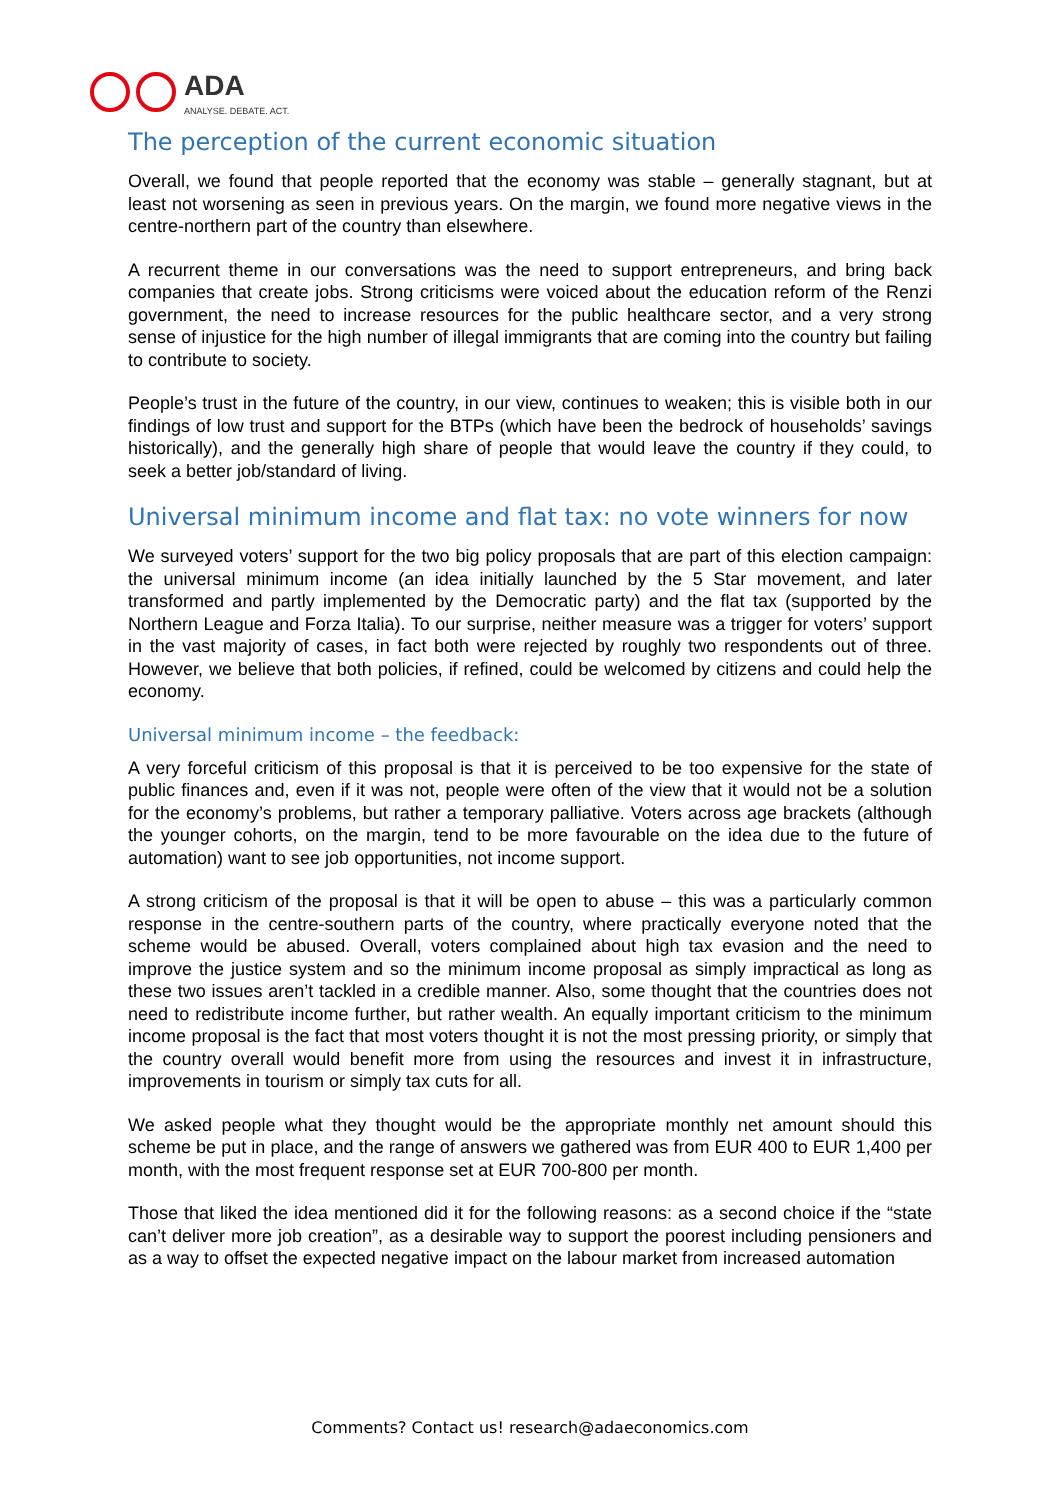ADA
ANALYSE. DEBATE. ACT.
The perception of the current economic situation
Overall, we found that people reported that the economy was stable – generally stagnant, but at least not worsening as seen in previous years. On the margin, we found more negative views in the centre-northern part of the country than elsewhere.
A recurrent theme in our conversations was the need to support entrepreneurs, and bring back companies that create jobs. Strong criticisms were voiced about the education reform of the Renzi government, the need to increase resources for the public healthcare sector, and a very strong sense of injustice for the high number of illegal immigrants that are coming into the country but failing to contribute to society.
People’s trust in the future of the country, in our view, continues to weaken; this is visible both in our findings of low trust and support for the BTPs (which have been the bedrock of households’ savings historically), and the generally high share of people that would leave the country if they could, to seek a better job/standard of living.
Universal minimum income and flat tax: no vote winners for now
We surveyed voters’ support for the two big policy proposals that are part of this election campaign: the universal minimum income (an idea initially launched by the 5 Star movement, and later transformed and partly implemented by the Democratic party) and the flat tax (supported by the Northern League and Forza Italia). To our surprise, neither measure was a trigger for voters’ support in the vast majority of cases, in fact both were rejected by roughly two respondents out of three. However, we believe that both policies, if refined, could be welcomed by citizens and could help the economy.
Universal minimum income – the feedback:
A very forceful criticism of this proposal is that it is perceived to be too expensive for the state of public finances and, even if it was not, people were often of the view that it would not be a solution for the economy’s problems, but rather a temporary palliative. Voters across age brackets (although the younger cohorts, on the margin, tend to be more favourable on the idea due to the future of automation) want to see job opportunities, not income support.
A strong criticism of the proposal is that it will be open to abuse – this was a particularly common response in the centre-southern parts of the country, where practically everyone noted that the scheme would be abused. Overall, voters complained about high tax evasion and the need to improve the justice system and so the minimum income proposal as simply impractical as long as these two issues aren’t tackled in a credible manner. Also, some thought that the countries does not need to redistribute income further, but rather wealth. An equally important criticism to the minimum income proposal is the fact that most voters thought it is not the most pressing priority, or simply that the country overall would benefit more from using the resources and invest it in infrastructure, improvements in tourism or simply tax cuts for all.
We asked people what they thought would be the appropriate monthly net amount should this scheme be put in place, and the range of answers we gathered was from EUR 400 to EUR 1,400 per month, with the most frequent response set at EUR 700-800 per month.
Those that liked the idea mentioned did it for the following reasons: as a second choice if the “state can’t deliver more job creation”, as a desirable way to support the poorest including pensioners and as a way to offset the expected negative impact on the labour market from increased automation
Comments? Contact us! research@adaeconomics.com